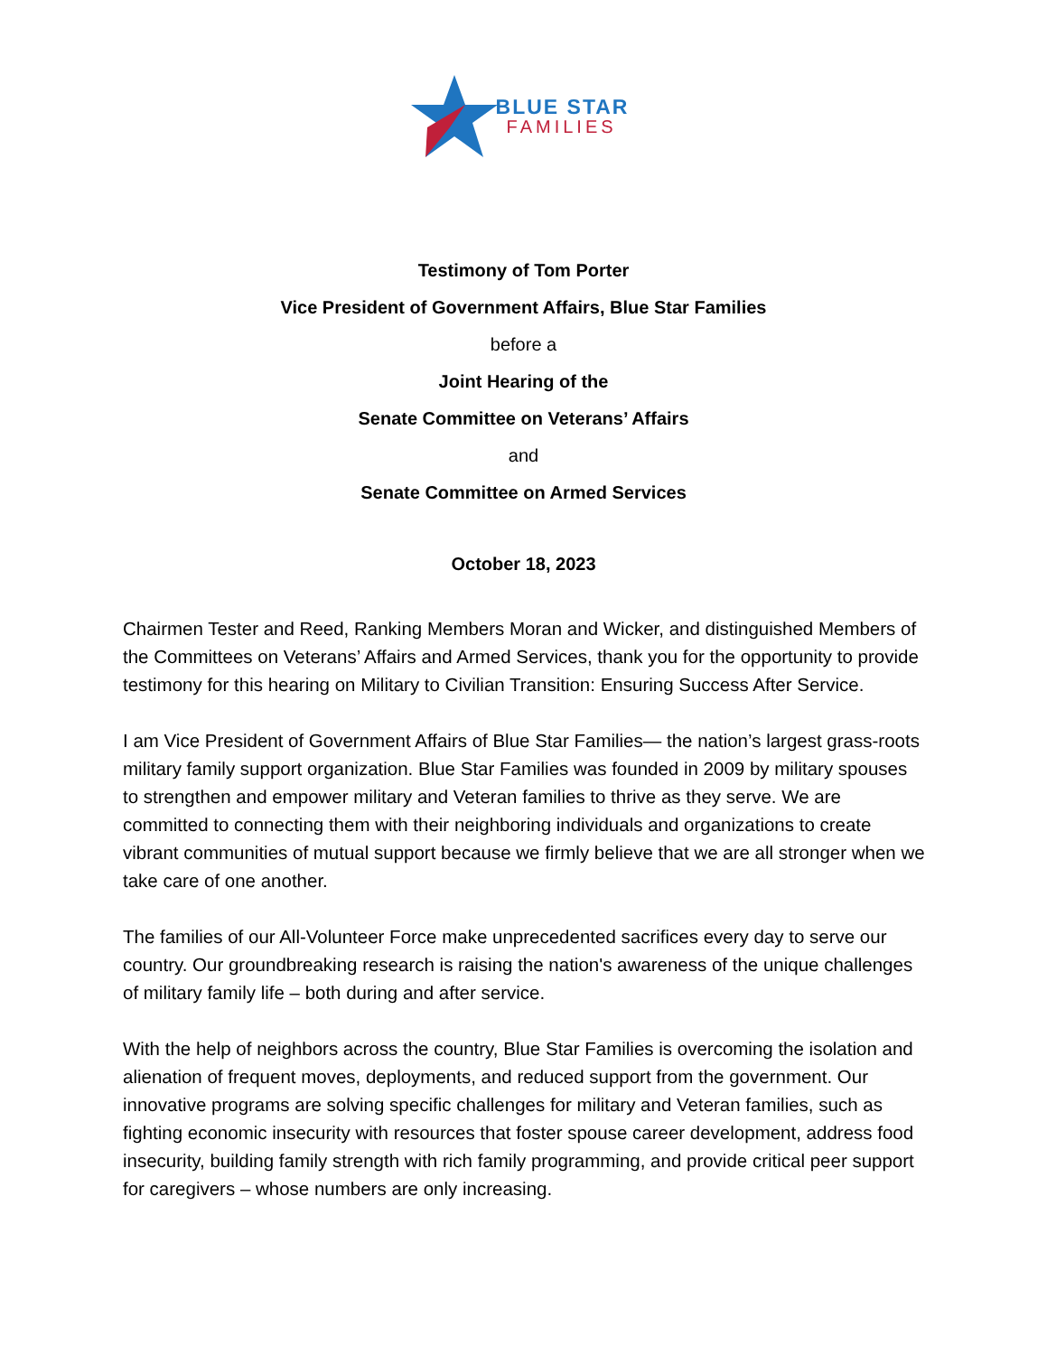BLUE STAR
FAMILIES
Testimony of Tom Porter
Vice President of Government Affairs, Blue Star Families
before a
Joint Hearing of the
Senate Committee on Veterans’ Affairs
and
Senate Committee on Armed Services
October 18, 2023
Chairmen Tester and Reed, Ranking Members Moran and Wicker, and distinguished Members of the Committees on Veterans’ Affairs and Armed Services, thank you for the opportunity to provide testimony for this hearing on Military to Civilian Transition: Ensuring Success After Service.
I am Vice President of Government Affairs of Blue Star Families— the nation’s largest grass-roots military family support organization. Blue Star Families was founded in 2009 by military spouses to strengthen and empower military and Veteran families to thrive as they serve. We are committed to connecting them with their neighboring individuals and organizations to create vibrant communities of mutual support because we firmly believe that we are all stronger when we take care of one another.
The families of our All-Volunteer Force make unprecedented sacrifices every day to serve our country. Our groundbreaking research is raising the nation's awareness of the unique challenges of military family life – both during and after service.
With the help of neighbors across the country, Blue Star Families is overcoming the isolation and alienation of frequent moves, deployments, and reduced support from the government. Our innovative programs are solving specific challenges for military and Veteran families, such as fighting economic insecurity with resources that foster spouse career development, address food insecurity, building family strength with rich family programming, and provide critical peer support for caregivers – whose numbers are only increasing.